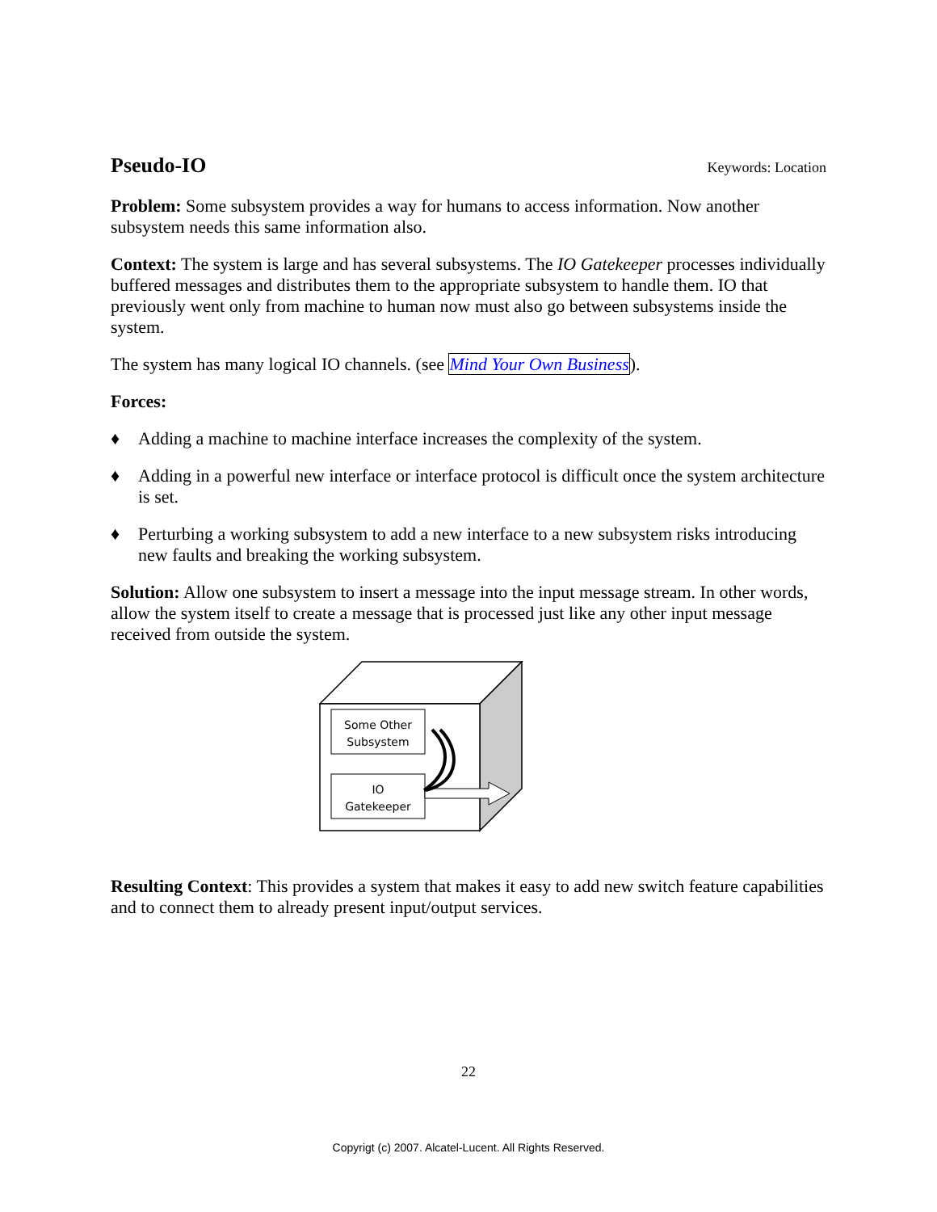Pseudo-IO
Keywords: Location
Problem: Some subsystem provides a way for humans to access information. Now another subsystem needs this same information also.
Context: The system is large and has several subsystems. The IO Gatekeeper processes individually buffered messages and distributes them to the appropriate subsystem to handle them. IO that previously went only from machine to human now must also go between subsystems inside the system.
The system has many logical IO channels. (see Mind Your Own Business).
Forces:
♦ Adding a machine to machine interface increases the complexity of the system.
♦ Adding in a powerful new interface or interface protocol is difficult once the system architecture is set.
♦ Perturbing a working subsystem to add a new interface to a new subsystem risks introducing new faults and breaking the working subsystem.
Solution: Allow one subsystem to insert a message into the input message stream. In other words, allow the system itself to create a message that is processed just like any other input message received from outside the system.
Some Other
Subsystem
IO
Gatekeeper
Resulting Context: This provides a system that makes it easy to add new switch feature capabilities and to connect them to already present input/output services.
22
Copyrigt (c) 2007. Alcatel-Lucent. All Rights Reserved.